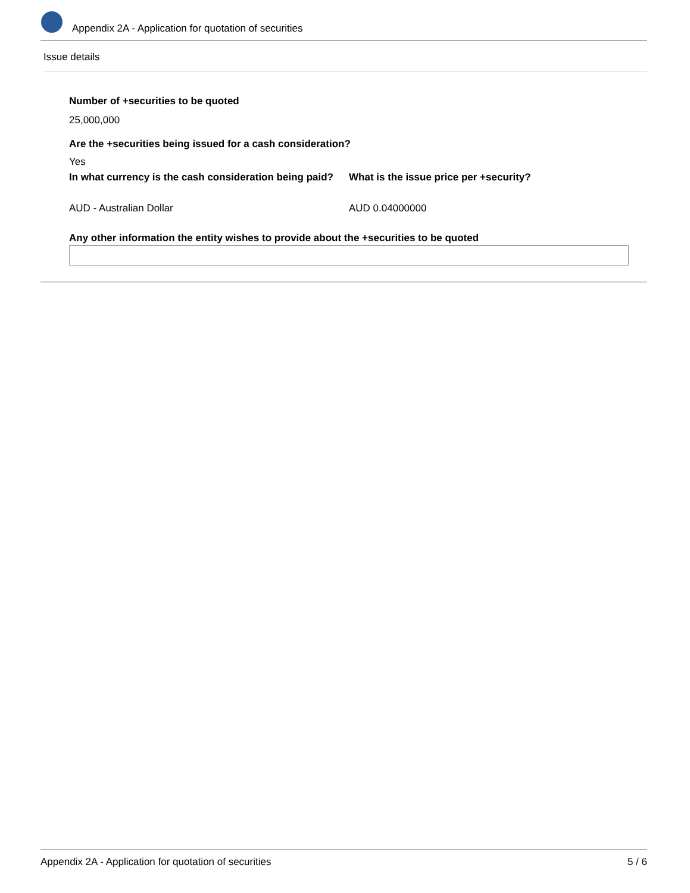Appendix 2A - Application for quotation of securities
Issue details
Number of +securities to be quoted
25,000,000
Are the +securities being issued for a cash consideration?
Yes
In what currency is the cash consideration being paid?
AUD - Australian Dollar
What is the issue price per +security?
AUD 0.04000000
Any other information the entity wishes to provide about the +securities to be quoted
Appendix 2A - Application for quotation of securities 5 / 6